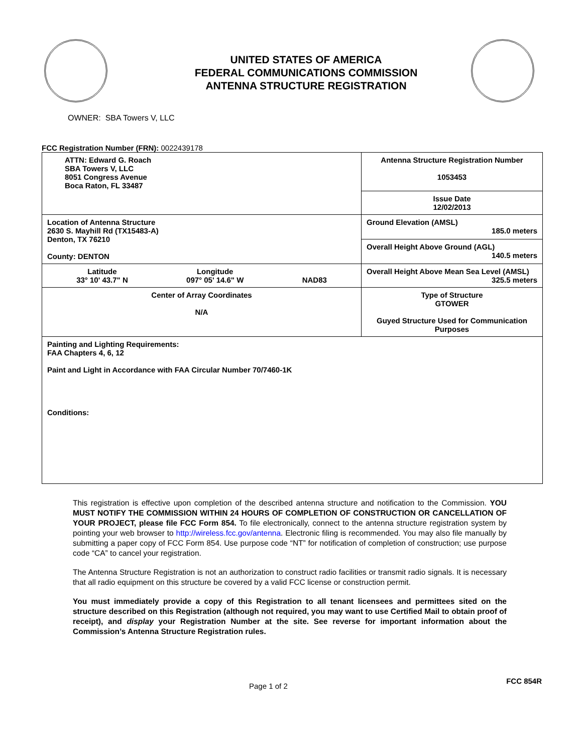UNITED STATES OF AMERICA
FEDERAL COMMUNICATIONS COMMISSION
ANTENNA STRUCTURE REGISTRATION
OWNER: SBA Towers V, LLC
FCC Registration Number (FRN): 0022439178
| ATTN: Edward G. Roach SBA Towers V, LLC 8051 Congress Avenue Boca Raton, FL 33487 | Antenna Structure Registration Number 1053453 |
| | Issue Date 12/02/2013 |
| Location of Antenna Structure 2630 S. Mayhill Rd (TX15483-A) Denton, TX 76210 County: DENTON | Ground Elevation (AMSL) 185.0 meters |
| | Overall Height Above Ground (AGL) 140.5 meters |
| Latitude 33° 10' 43.7" N Longitude 097° 05' 14.6" W NAD83 | Overall Height Above Mean Sea Level (AMSL) 325.5 meters |
| Center of Array Coordinates N/A | Type of Structure GTOWER Guyed Structure Used for Communication Purposes |
| Painting and Lighting Requirements: FAA Chapters 4, 6, 12 Paint and Light in Accordance with FAA Circular Number 70/7460-1K Conditions: | |
This registration is effective upon completion of the described antenna structure and notification to the Commission. YOU MUST NOTIFY THE COMMISSION WITHIN 24 HOURS OF COMPLETION OF CONSTRUCTION OR CANCELLATION OF YOUR PROJECT, please file FCC Form 854. To file electronically, connect to the antenna structure registration system by pointing your web browser to http://wireless.fcc.gov/antenna. Electronic filing is recommended. You may also file manually by submitting a paper copy of FCC Form 854. Use purpose code “NT” for notification of completion of construction; use purpose code “CA” to cancel your registration.
The Antenna Structure Registration is not an authorization to construct radio facilities or transmit radio signals. It is necessary that all radio equipment on this structure be covered by a valid FCC license or construction permit.
You must immediately provide a copy of this Registration to all tenant licensees and permittees sited on the structure described on this Registration (although not required, you may want to use Certified Mail to obtain proof of receipt), and display your Registration Number at the site. See reverse for important information about the Commission’s Antenna Structure Registration rules.
Page 1 of 2 FCC 854R